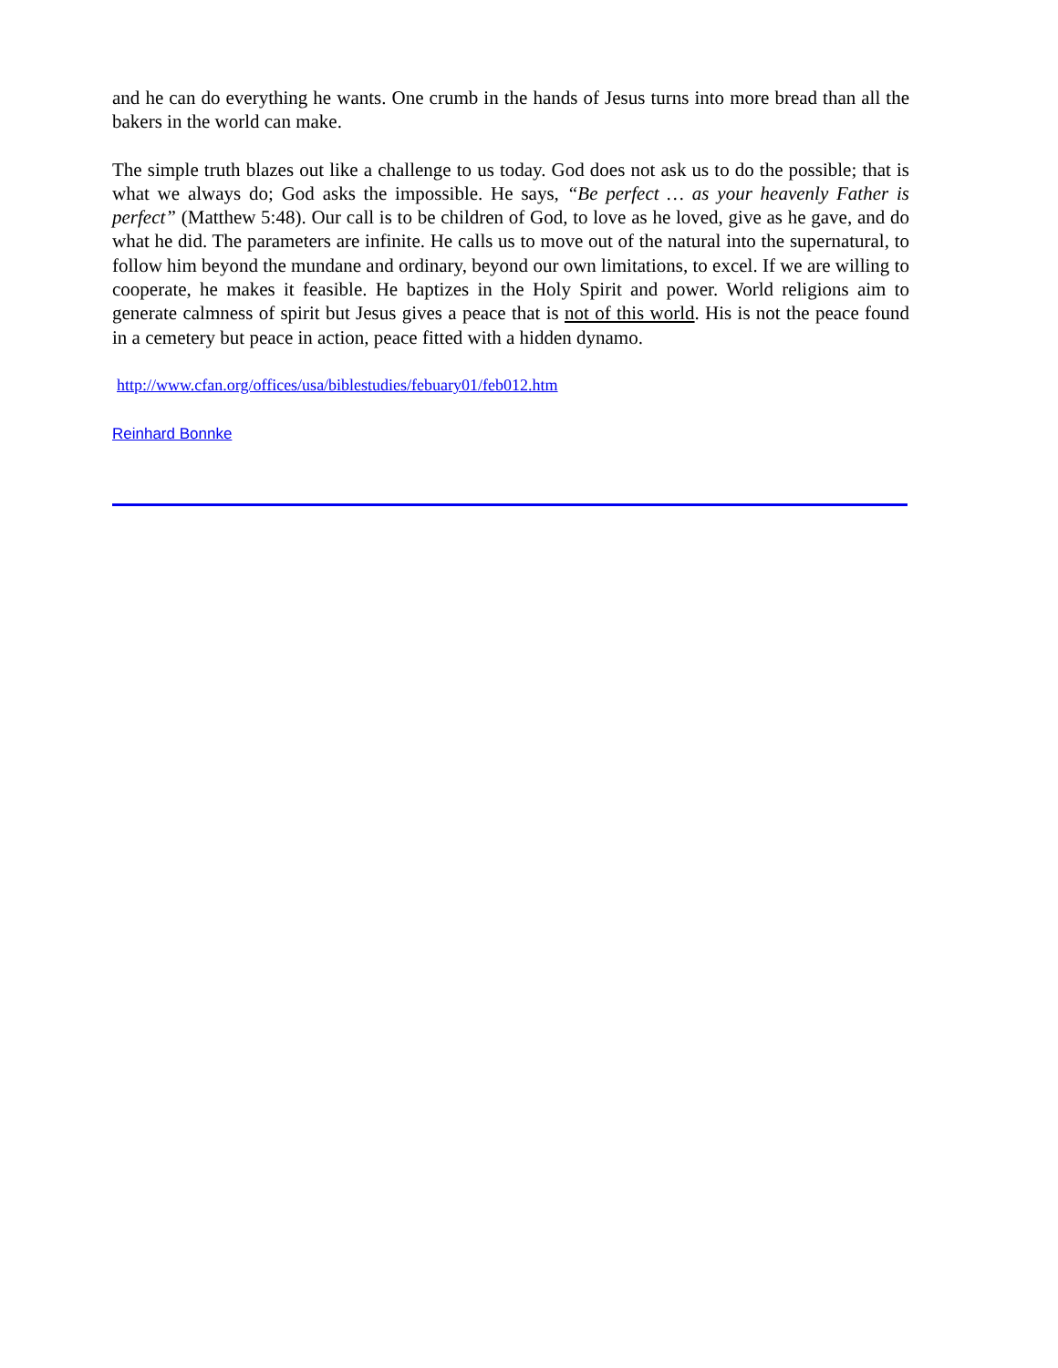and he can do everything he wants. One crumb in the hands of Jesus turns into more bread than all the bakers in the world can make.
The simple truth blazes out like a challenge to us today. God does not ask us to do the possible; that is what we always do; God asks the impossible. He says, “Be perfect … as your heavenly Father is perfect” (Matthew 5:48). Our call is to be children of God, to love as he loved, give as he gave, and do what he did. The parameters are infinite. He calls us to move out of the natural into the supernatural, to follow him beyond the mundane and ordinary, beyond our own limitations, to excel. If we are willing to cooperate, he makes it feasible. He baptizes in the Holy Spirit and power. World religions aim to generate calmness of spirit but Jesus gives a peace that is not of this world. His is not the peace found in a cemetery but peace in action, peace fitted with a hidden dynamo.
http://www.cfan.org/offices/usa/biblestudies/febuary01/feb012.htm
Reinhard Bonnke